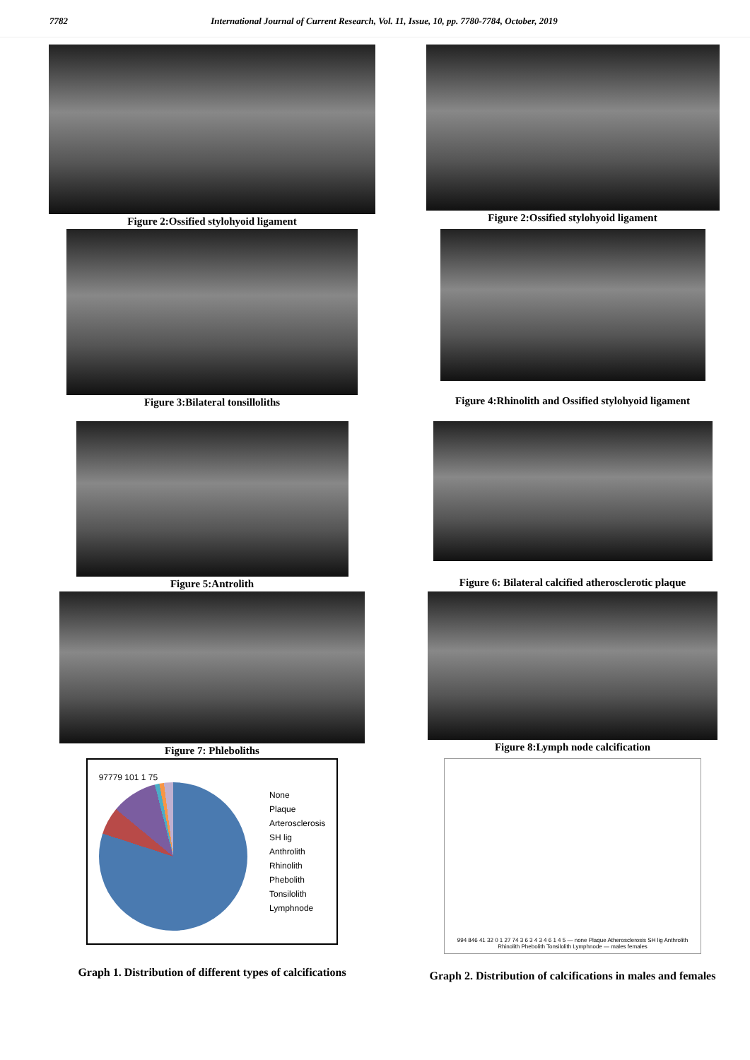7782 International Journal of Current Research, Vol. 11, Issue, 10, pp. 7780-7784, October, 2019
Figure 2:Ossified stylohyoid ligament
Figure 2:Ossified stylohyoid ligament
Figure 3:Bilateral tonsilloliths
Figure 4:Rhinolith and Ossified stylohyoid ligament
Figure 5:Antrolith
Figure 6: Bilateral calcified atherosclerotic plaque
Figure 7: Phleboliths
Figure 8:Lymph node calcification
97779 101 1 75
None
Plaque
Arterosclerosis
SH lig
Anthrolith
Rhinolith
Phebolith
Tonsilolith
Lymphnode
Graph 1. Distribution of different types of calcifications
994 846 41 32 0 1 27 74 3 6 3 4 3 4 6 1 4 5 — none Plaque Atherosclerosis SH lig Anthrolith Rhinolith Phebolith Tonsilolith Lymphnode — males females
Graph 2. Distribution of calcifications in males and females